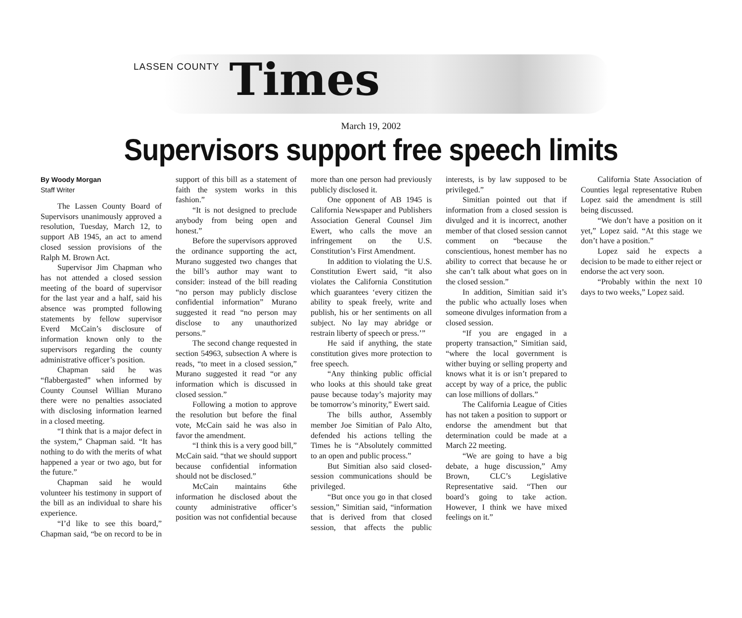LASSEN COUNTY Times
March 19, 2002
Supervisors support free speech limits
By Woody Morgan
Staff Writer
The Lassen County Board of Supervisors unanimously approved a resolution, Tuesday, March 12, to support AB 1945, an act to amend closed session provisions of the Ralph M. Brown Act.
Supervisor Jim Chapman who has not attended a closed session meeting of the board of supervisor for the last year and a half, said his absence was prompted following statements by fellow supervisor Everd McCain’s disclosure of information known only to the supervisors regarding the county administrative officer’s position.
Chapman said he was “flabbergasted” when informed by County Counsel Willian Murano there were no penalties associated with disclosing information learned in a closed meeting.
“I think that is a major defect in the system,” Chapman said. “It has nothing to do with the merits of what happened a year or two ago, but for the future.”
Chapman said he would volunteer his testimony in support of the bill as an individual to share his experience.
“I’d like to see this board,” Chapman said, “be on record to be in support of this bill as a statement of faith the system works in this fashion.”
“It is not designed to preclude anybody from being open and honest.”
Before the supervisors approved the ordinance supporting the act, Murano suggested two changes that the bill’s author may want to consider: instead of the bill reading “no person may publicly disclose confidential information” Murano suggested it read “no person may disclose to any unauthorized persons.”
The second change requested in section 54963, subsection A where is reads, “to meet in a closed session,” Murano suggested it read “or any information which is discussed in closed session.”
Following a motion to approve the resolution but before the final vote, McCain said he was also in favor the amendment.
“I think this is a very good bill,” McCain said. “that we should support because confidential information should not be disclosed.”
McCain maintains 6the information he disclosed about the county administrative officer’s position was not confidential because more than one person had previously publicly disclosed it.
One opponent of AB 1945 is California Newspaper and Publishers Association General Counsel Jim Ewert, who calls the move an infringement on the U.S. Constitution’s First Amendment.
In addition to violating the U.S. Constitution Ewert said, “it also violates the California Constitution which guarantees ‘every citizen the ability to speak freely, write and publish, his or her sentiments on all subject. No lay may abridge or restrain liberty of speech or press.’”
He said if anything, the state constitution gives more protection to free speech.
“Any thinking public official who looks at this should take great pause because today’s majority may be tomorrow’s minority,” Ewert said.
The bills author, Assembly member Joe Simitian of Palo Alto, defended his actions telling the Times he is “Absolutely committed to an open and public process.”
But Simitian also said closed-session communications should be privileged.
“But once you go in that closed session,” Simitian said, “information that is derived from that closed session, that affects the public interests, is by law supposed to be privileged.”
Simitian pointed out that if information from a closed session is divulged and it is incorrect, another member of that closed session cannot comment on “because the conscientious, honest member has no ability to correct that because he or she can’t talk about what goes on in the closed session.”
In addition, Simitian said it’s the public who actually loses when someone divulges information from a closed session.
“If you are engaged in a property transaction,” Simitian said, “where the local government is wither buying or selling property and knows what it is or isn’t prepared to accept by way of a price, the public can lose millions of dollars.”
The California League of Cities has not taken a position to support or endorse the amendment but that determination could be made at a March 22 meeting.
“We are going to have a big debate, a huge discussion,” Amy Brown, CLC’s Legislative Representative said. “Then our board’s going to take action. However, I think we have mixed feelings on it.”
California State Association of Counties legal representative Ruben Lopez said the amendment is still being discussed.
“We don’t have a position on it yet,” Lopez said. “At this stage we don’t have a position.”
Lopez said he expects a decision to be made to either reject or endorse the act very soon.
“Probably within the next 10 days to two weeks,” Lopez said.